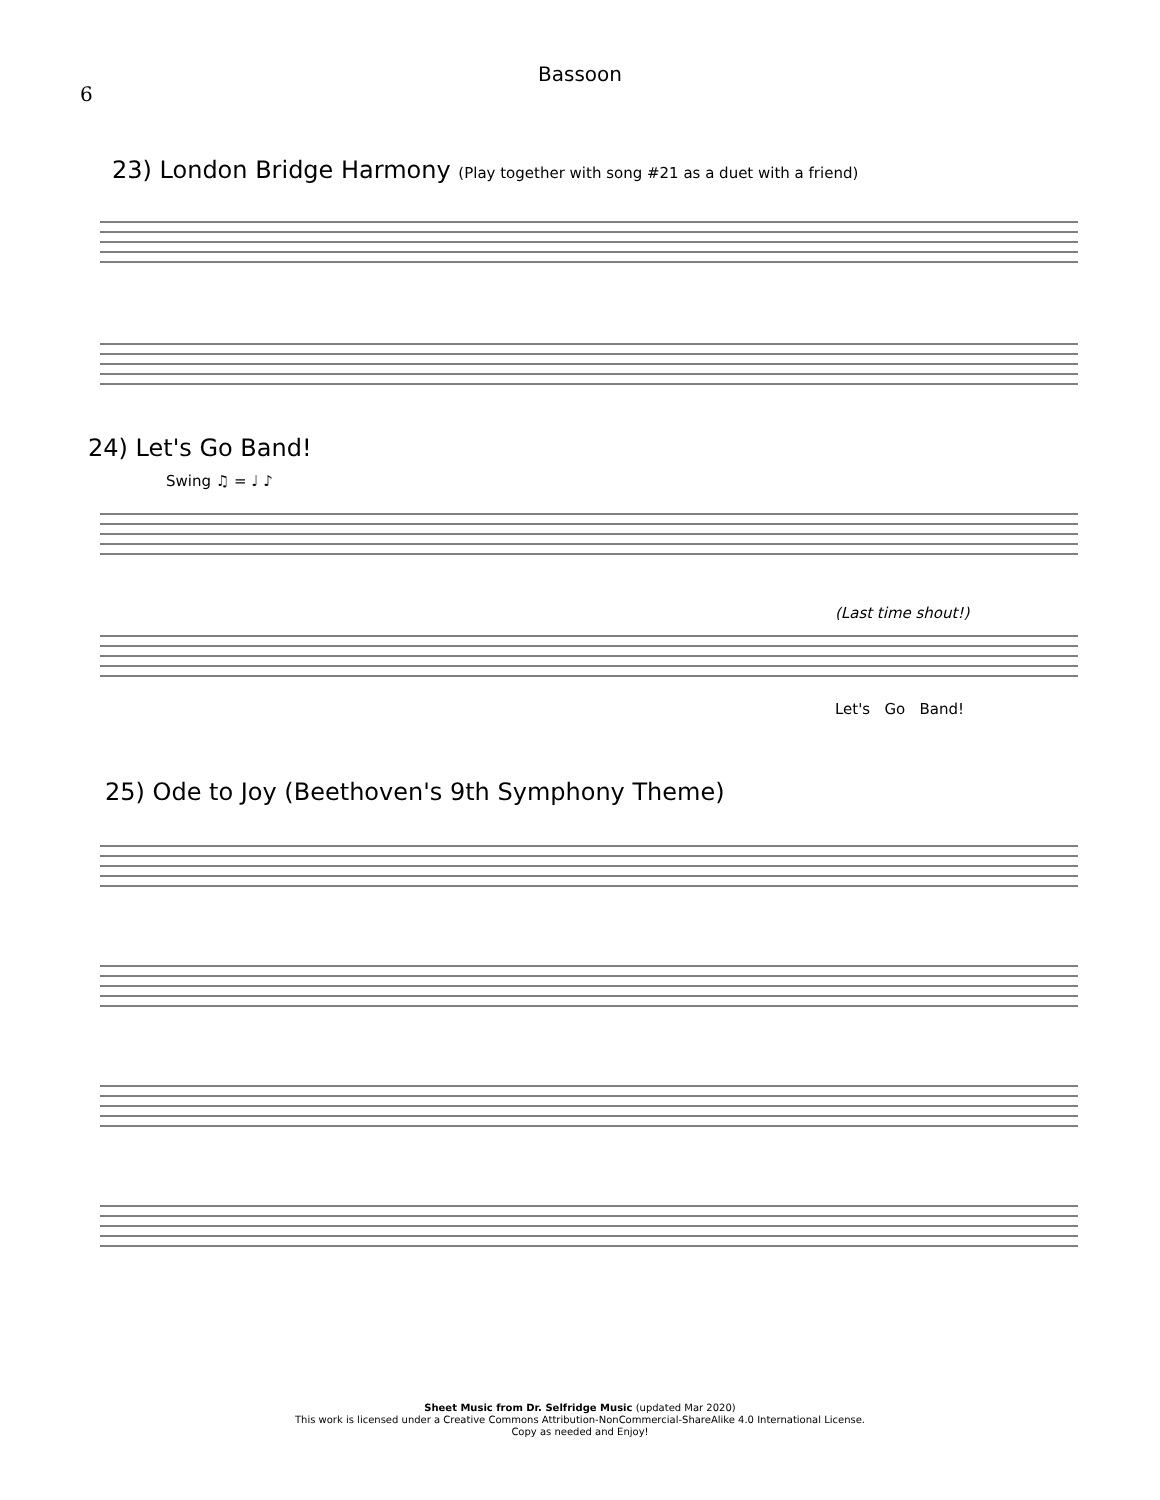6
Bassoon
23) London Bridge Harmony (Play together with song #21 as a duet with a friend)
24) Let's Go Band!
Swing ♫ = ♩ ♪
(Last time shout!)
Let's Go Band!
25) Ode to Joy (Beethoven's 9th Symphony Theme)
Sheet Music from Dr. Selfridge Music (updated Mar 2020)
This work is licensed under a Creative Commons Attribution-NonCommercial-ShareAlike 4.0 International License.
Copy as needed and Enjoy!